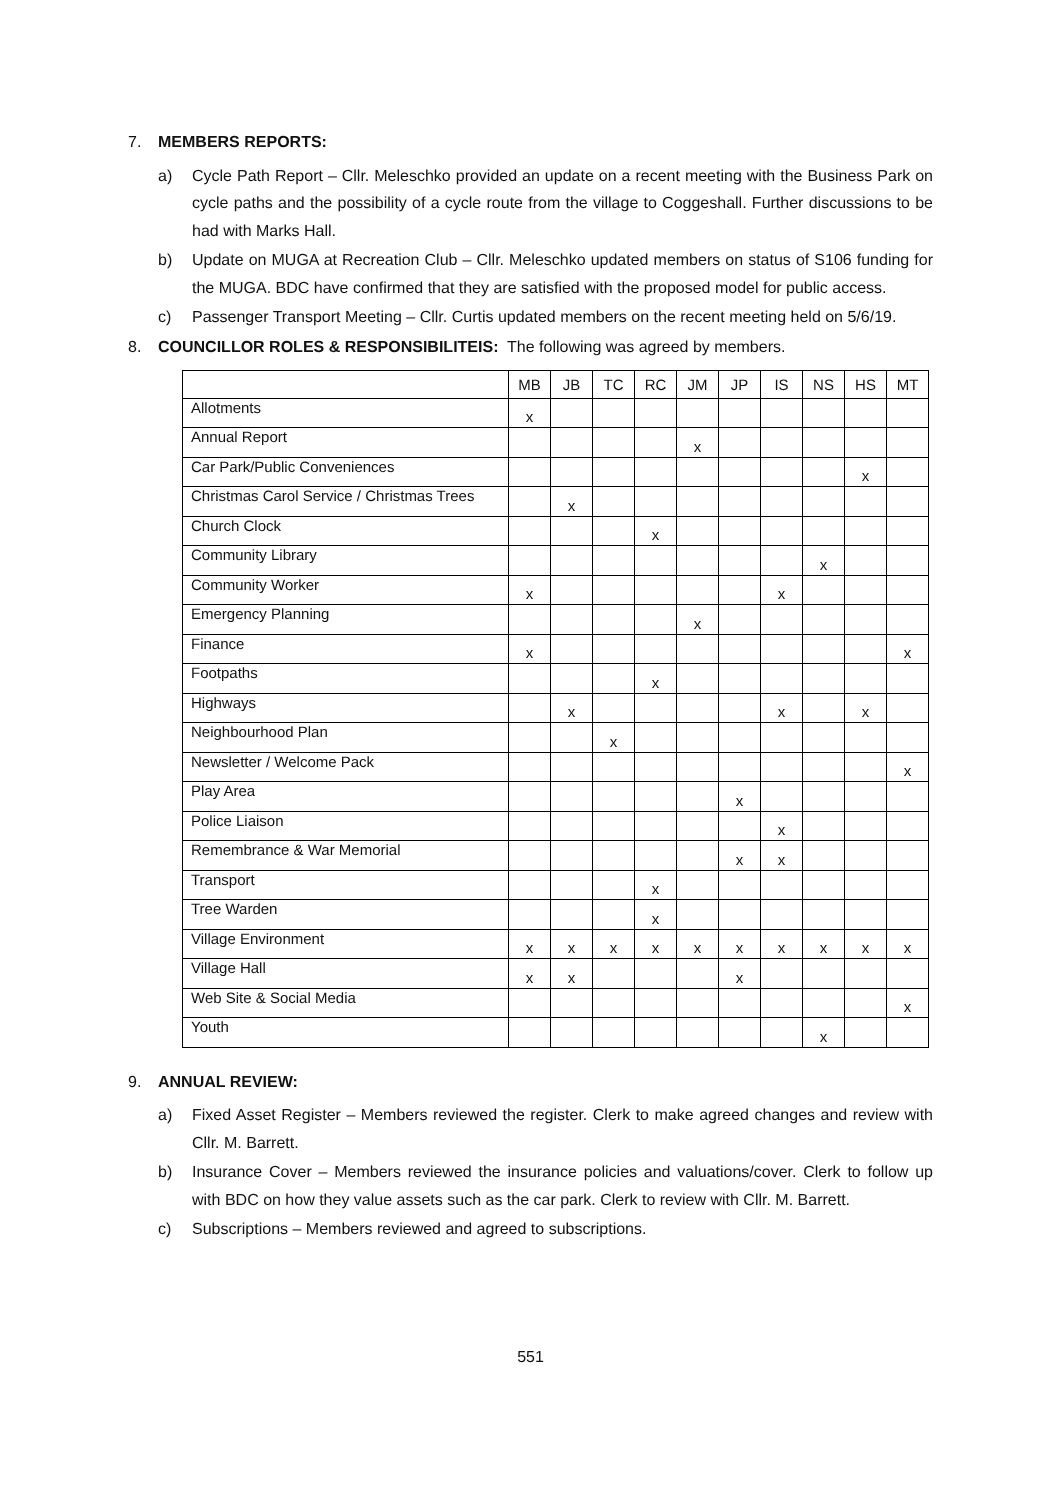7. MEMBERS REPORTS:
a) Cycle Path Report – Cllr. Meleschko provided an update on a recent meeting with the Business Park on cycle paths and the possibility of a cycle route from the village to Coggeshall. Further discussions to be had with Marks Hall.
b) Update on MUGA at Recreation Club – Cllr. Meleschko updated members on status of S106 funding for the MUGA. BDC have confirmed that they are satisfied with the proposed model for public access.
c) Passenger Transport Meeting – Cllr. Curtis updated members on the recent meeting held on 5/6/19.
8. COUNCILLOR ROLES & RESPONSIBILITEIS: The following was agreed by members.
| | MB | JB | TC | RC | JM | JP | IS | NS | HS | MT |
| --- | --- | --- | --- | --- | --- | --- | --- | --- | --- | --- |
| Allotments | x | | | | | | | | | |
| Annual Report | | | | | x | | | | | |
| Car Park/Public Conveniences | | | | | | | | | x | |
| Christmas Carol Service / Christmas Trees | | x | | | | | | | | |
| Church Clock | | | | x | | | | | | |
| Community Library | | | | | | | | x | | |
| Community Worker | x | | | | | | x | | | |
| Emergency Planning | | | | | x | | | | | |
| Finance | x | | | | | | | | | x |
| Footpaths | | | | x | | | | | | |
| Highways | | x | | | | | x | | x | |
| Neighbourhood Plan | | | x | | | | | | | |
| Newsletter / Welcome Pack | | | | | | | | | | x |
| Play Area | | | | | | x | | | | |
| Police Liaison | | | | | | | x | | | |
| Remembrance & War Memorial | | | | | | x | x | | | |
| Transport | | | | x | | | | | | |
| Tree Warden | | | | x | | | | | | |
| Village Environment | x | x | x | x | x | x | x | x | x | x |
| Village Hall | x | x | | | | x | | | | |
| Web Site & Social Media | | | | | | | | | | x |
| Youth | | | | | | | | x | | |
9. ANNUAL REVIEW:
a) Fixed Asset Register – Members reviewed the register. Clerk to make agreed changes and review with Cllr. M. Barrett.
b) Insurance Cover – Members reviewed the insurance policies and valuations/cover. Clerk to follow up with BDC on how they value assets such as the car park. Clerk to review with Cllr. M. Barrett.
c) Subscriptions – Members reviewed and agreed to subscriptions.
551